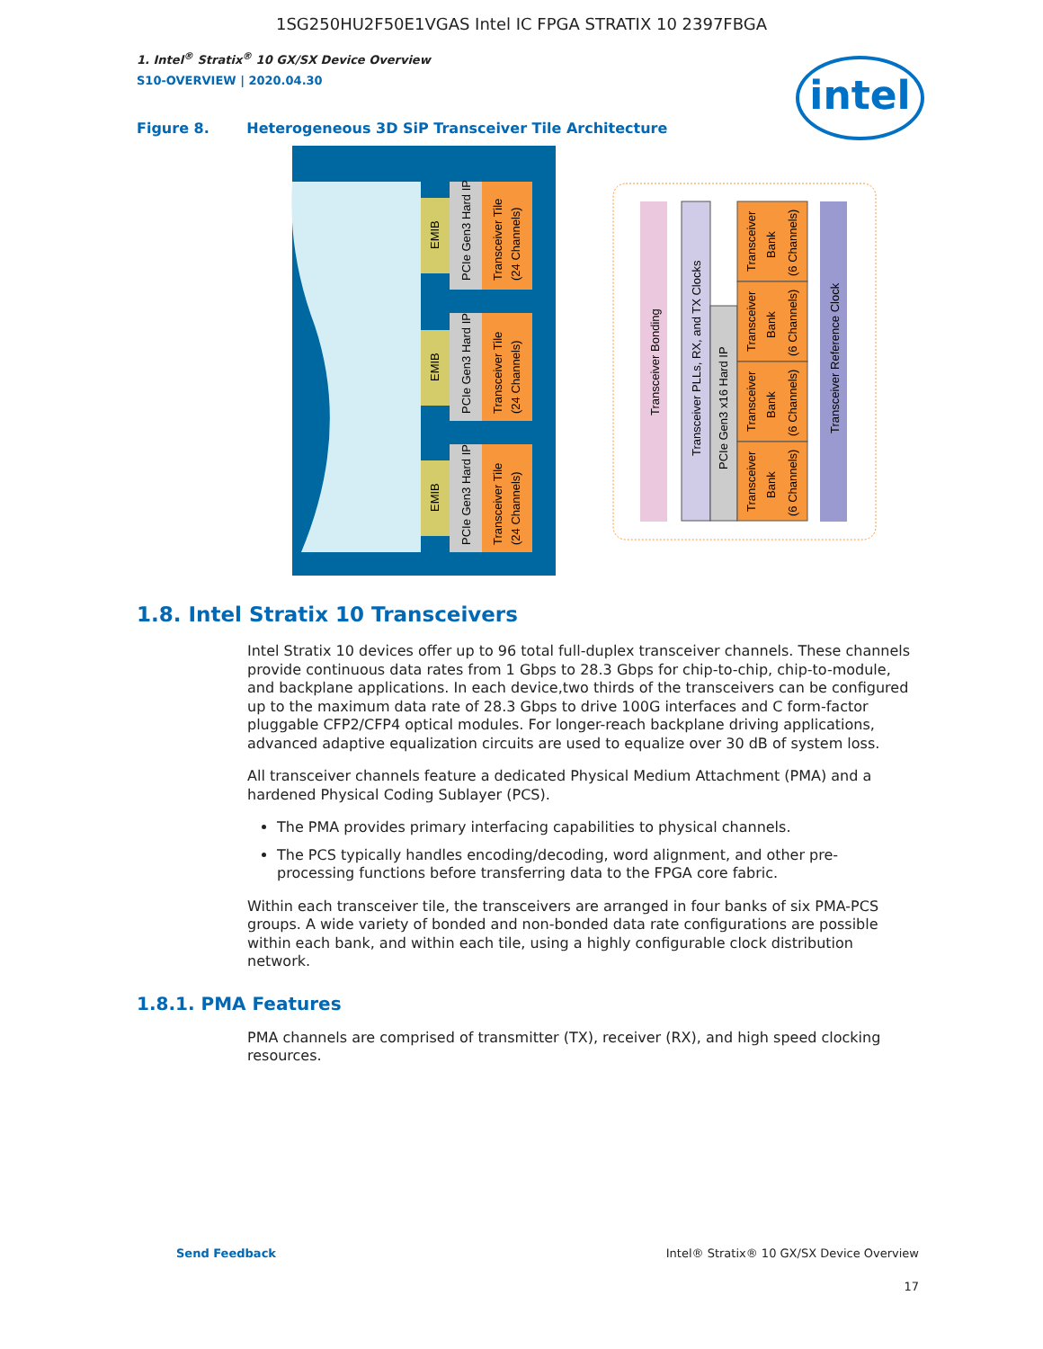1SG250HU2F50E1VGAS Intel IC FPGA STRATIX 10 2397FBGA
1. Intel<sup>®</sup> Stratix<sup>®</sup> 10 GX/SX Device Overview
S10-OVERVIEW | 2020.04.30
intel
Figure 8. Heterogeneous 3D SiP Transceiver Tile Architecture
EMIB
PCIe Gen3 Hard IP
Transceiver Tile
(24 Channels)
EMIB
PCIe Gen3 Hard IP
Transceiver Tile
(24 Channels)
EMIB
PCIe Gen3 Hard IP
Transceiver Tile
(24 Channels)
Transceiver Bonding
Transceiver PLLs, RX, and TX Clocks
PCIe Gen3 x16 Hard IP
Transceiver
Bank
(6 Channels)
Transceiver
Bank
(6 Channels)
Transceiver
Bank
(6 Channels)
Transceiver
Bank
(6 Channels)
Transceiver Reference Clock
1.8. Intel Stratix 10 Transceivers
Intel Stratix 10 devices offer up to 96 total full-duplex transceiver channels. These channels provide continuous data rates from 1 Gbps to 28.3 Gbps for chip-to-chip, chip-to-module, and backplane applications. In each device,two thirds of the transceivers can be configured up to the maximum data rate of 28.3 Gbps to drive 100G interfaces and C form-factor pluggable CFP2/CFP4 optical modules. For longer-reach backplane driving applications, advanced adaptive equalization circuits are used to equalize over 30 dB of system loss.
All transceiver channels feature a dedicated Physical Medium Attachment (PMA) and a hardened Physical Coding Sublayer (PCS).
The PMA provides primary interfacing capabilities to physical channels.
The PCS typically handles encoding/decoding, word alignment, and other pre-processing functions before transferring data to the FPGA core fabric.
Within each transceiver tile, the transceivers are arranged in four banks of six PMA-PCS groups. A wide variety of bonded and non-bonded data rate configurations are possible within each bank, and within each tile, using a highly configurable clock distribution network.
1.8.1. PMA Features
PMA channels are comprised of transmitter (TX), receiver (RX), and high speed clocking resources.
Send Feedback Intel® Stratix® 10 GX/SX Device Overview
17